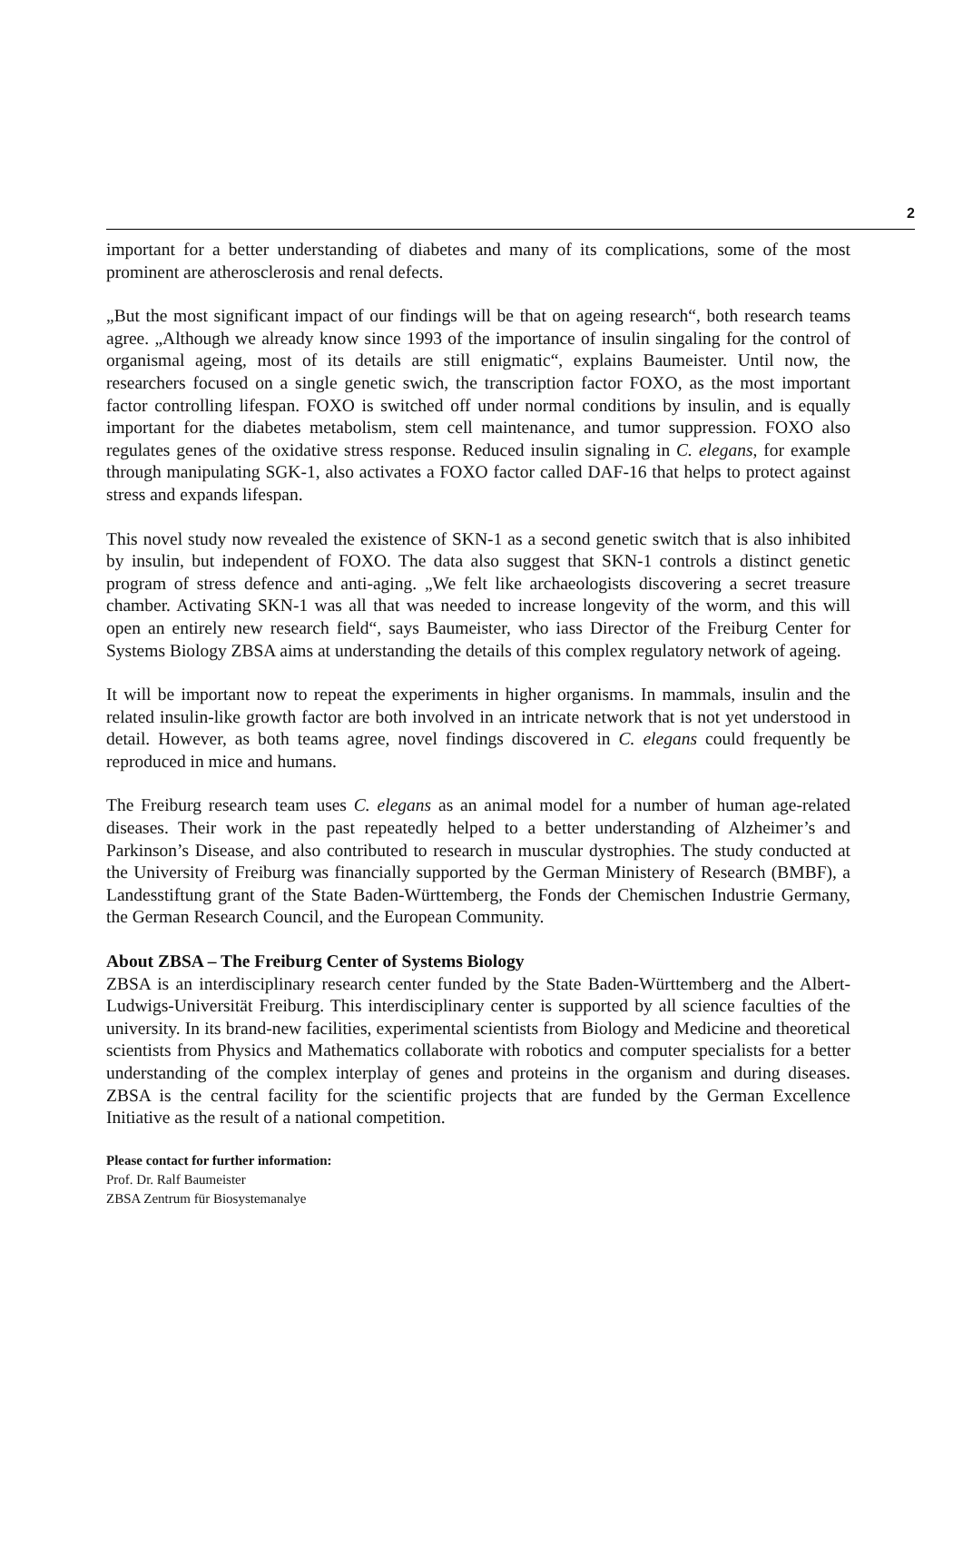2
important for a better understanding of diabetes and many of its complications, some of the most prominent are atherosclerosis and renal defects.
„But the most significant impact of our findings will be that on ageing research“, both research teams agree. „Although we already know since 1993 of the importance of insulin singaling for the control of organismal ageing, most of its details are still enigmatic“, explains Baumeister. Until now, the researchers focused on a single genetic swich, the transcription factor FOXO, as the most important factor controlling lifespan. FOXO is switched off under normal conditions by insulin, and is equally important for the diabetes metabolism, stem cell maintenance, and tumor suppression. FOXO also regulates genes of the oxidative stress response. Reduced insulin signaling in C. elegans, for example through manipulating SGK-1, also activates a FOXO factor called DAF-16 that helps to protect against stress and expands lifespan.
This novel study now revealed the existence of SKN-1 as a second genetic switch that is also inhibited by insulin, but independent of FOXO. The data also suggest that SKN-1 controls a distinct genetic program of stress defence and anti-aging. „We felt like archaeologists discovering a secret treasure chamber. Activating SKN-1 was all that was needed to increase longevity of the worm, and this will open an entirely new research field“, says Baumeister, who iass Director of the Freiburg Center for Systems Biology ZBSA aims at understanding the details of this complex regulatory network of ageing.
It will be important now to repeat the experiments in higher organisms. In mammals, insulin and the related insulin-like growth factor are both involved in an intricate network that is not yet understood in detail. However, as both teams agree, novel findings discovered in C. elegans could frequently be reproduced in mice and humans.
The Freiburg research team uses C. elegans as an animal model for a number of human age-related diseases. Their work in the past repeatedly helped to a better understanding of Alzheimer’s and Parkinson’s Disease, and also contributed to research in muscular dystrophies. The study conducted at the University of Freiburg was financially supported by the German Ministery of Research (BMBF), a Landesstiftung grant of the State Baden-Württemberg, the Fonds der Chemischen Industrie Germany, the German Research Council, and the European Community.
About ZBSA – The Freiburg Center of Systems Biology
ZBSA is an interdisciplinary research center funded by the State Baden-Württemberg and the Albert-Ludwigs-Universität Freiburg. This interdisciplinary center is supported by all science faculties of the university. In its brand-new facilities, experimental scientists from Biology and Medicine and theoretical scientists from Physics and Mathematics collaborate with robotics and computer specialists for a better understanding of the complex interplay of genes and proteins in the organism and during diseases. ZBSA is the central facility for the scientific projects that are funded by the German Excellence Initiative as the result of a national competition.
Please contact for further information:
Prof. Dr. Ralf Baumeister
ZBSA Zentrum für Biosystemanalye